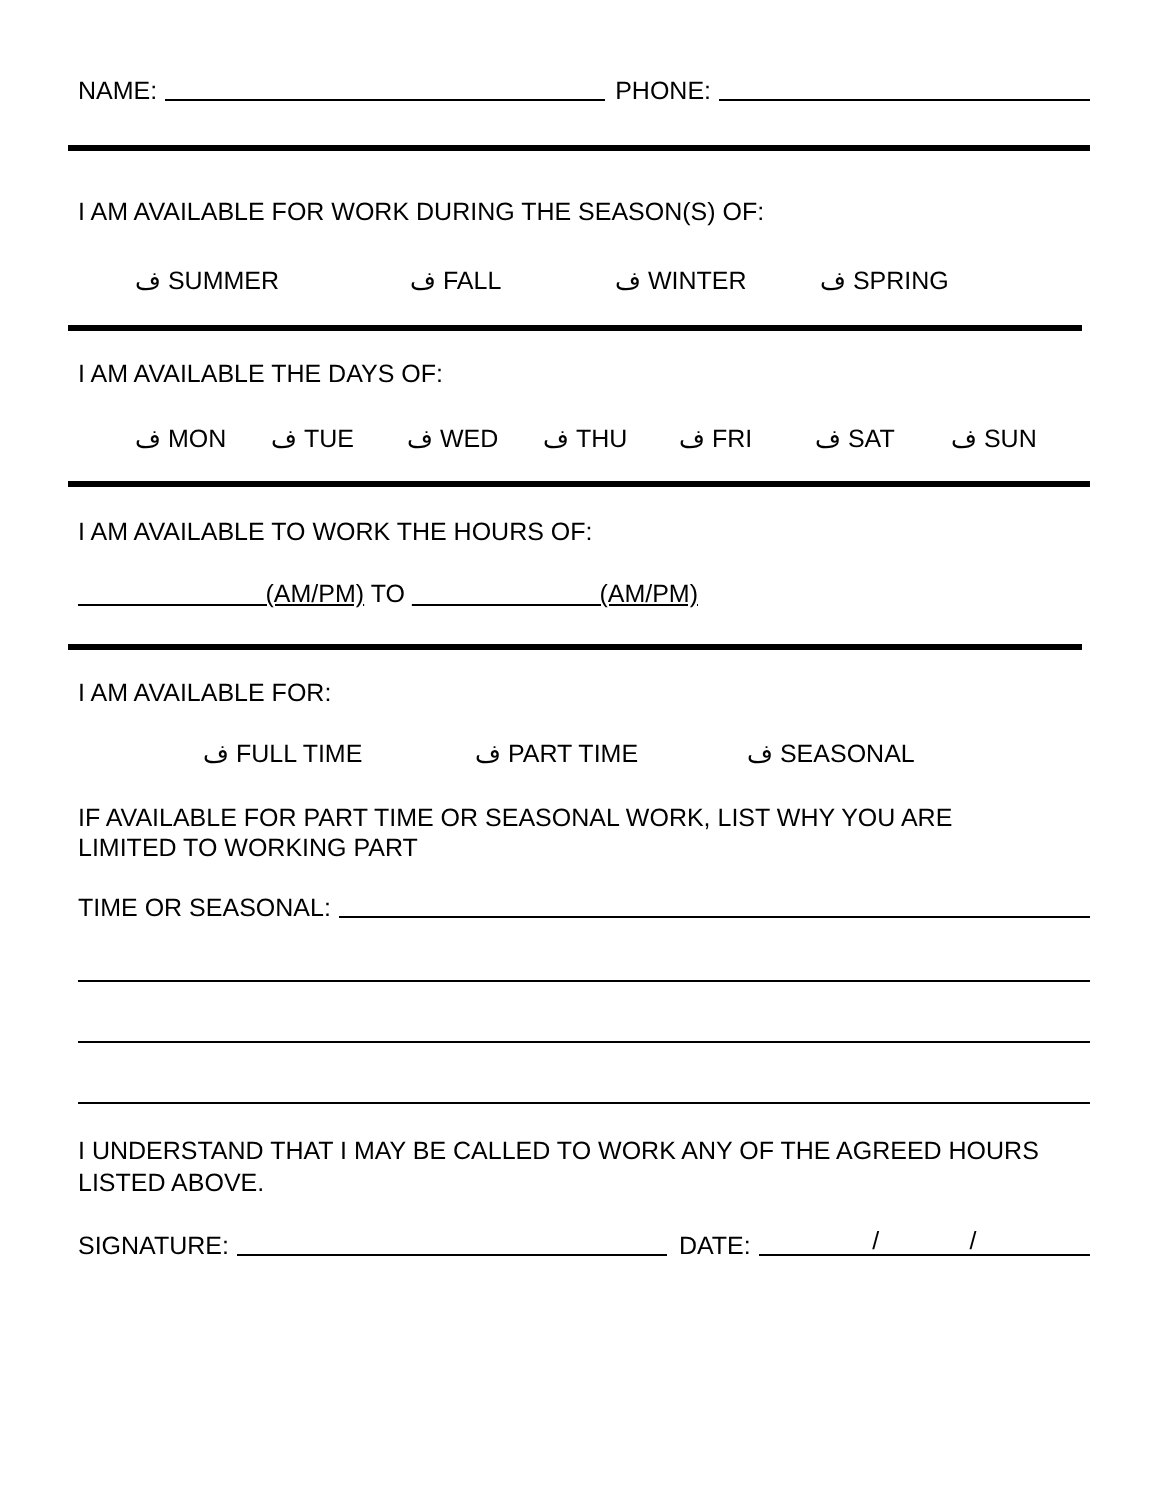NAME:
PHONE:
I AM AVAILABLE FOR WORK DURING THE SEASON(S) OF:
ف SUMMER ف FALL ف WINTER ف SPRING
I AM AVAILABLE THE DAYS OF:
ف MON ف TUE ف WED ف THU ف FRI ف SAT ف SUN
I AM AVAILABLE TO WORK THE HOURS OF:
(AM/PM) TO (AM/PM)
I AM AVAILABLE FOR:
ف FULL TIME ف PART TIME ف SEASONAL
IF AVAILABLE FOR PART TIME OR SEASONAL WORK, LIST WHY YOU ARE
LIMITED TO WORKING PART
TIME OR SEASONAL:
I UNDERSTAND THAT I MAY BE CALLED TO WORK ANY OF THE AGREED HOURS
LISTED ABOVE.
SIGNATURE:
DATE:
/ /